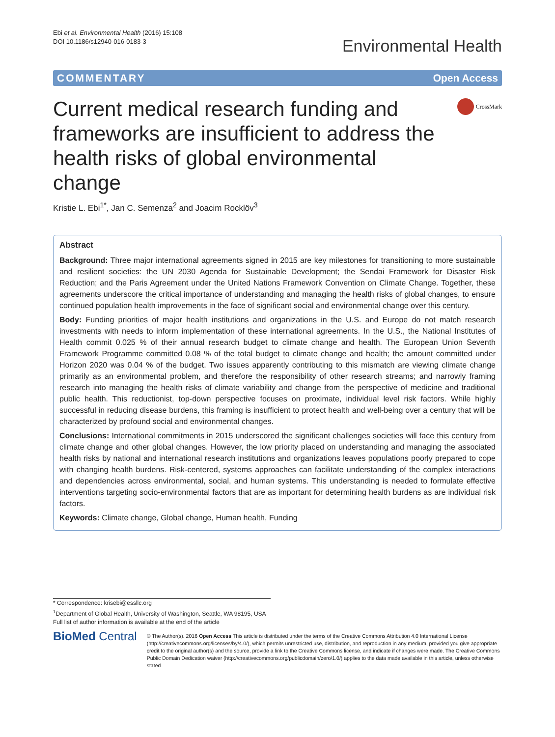Ebi et al. Environmental Health (2016) 15:108
DOI 10.1186/s12940-016-0183-3
Environmental Health
COMMENTARY Open Access
Current medical research funding and frameworks are insufficient to address the health risks of global environmental change
CrossMark
Kristie L. Ebi<sup>1*</sup>, Jan C. Semenza<sup>2</sup> and Joacim Rocklöv<sup>3</sup>
Abstract
Background: Three major international agreements signed in 2015 are key milestones for transitioning to more sustainable and resilient societies: the UN 2030 Agenda for Sustainable Development; the Sendai Framework for Disaster Risk Reduction; and the Paris Agreement under the United Nations Framework Convention on Climate Change. Together, these agreements underscore the critical importance of understanding and managing the health risks of global changes, to ensure continued population health improvements in the face of significant social and environmental change over this century.
Body: Funding priorities of major health institutions and organizations in the U.S. and Europe do not match research investments with needs to inform implementation of these international agreements. In the U.S., the National Institutes of Health commit 0.025 % of their annual research budget to climate change and health. The European Union Seventh Framework Programme committed 0.08 % of the total budget to climate change and health; the amount committed under Horizon 2020 was 0.04 % of the budget. Two issues apparently contributing to this mismatch are viewing climate change primarily as an environmental problem, and therefore the responsibility of other research streams; and narrowly framing research into managing the health risks of climate variability and change from the perspective of medicine and traditional public health. This reductionist, top-down perspective focuses on proximate, individual level risk factors. While highly successful in reducing disease burdens, this framing is insufficient to protect health and well-being over a century that will be characterized by profound social and environmental changes.
Conclusions: International commitments in 2015 underscored the significant challenges societies will face this century from climate change and other global changes. However, the low priority placed on understanding and managing the associated health risks by national and international research institutions and organizations leaves populations poorly prepared to cope with changing health burdens. Risk-centered, systems approaches can facilitate understanding of the complex interactions and dependencies across environmental, social, and human systems. This understanding is needed to formulate effective interventions targeting socio-environmental factors that are as important for determining health burdens as are individual risk factors.
Keywords: Climate change, Global change, Human health, Funding
* Correspondence: krisebi@essllc.org
<sup>1</sup> Department of Global Health, University of Washington, Seattle, WA 98195, USA
Full list of author information is available at the end of the article
BioMed Central
© The Author(s). 2016 Open Access This article is distributed under the terms of the Creative Commons Attribution 4.0 International License (http://creativecommons.org/licenses/by/4.0/), which permits unrestricted use, distribution, and reproduction in any medium, provided you give appropriate credit to the original author(s) and the source, provide a link to the Creative Commons license, and indicate if changes were made. The Creative Commons Public Domain Dedication waiver (http://creativecommons.org/publicdomain/zero/1.0/) applies to the data made available in this article, unless otherwise stated.